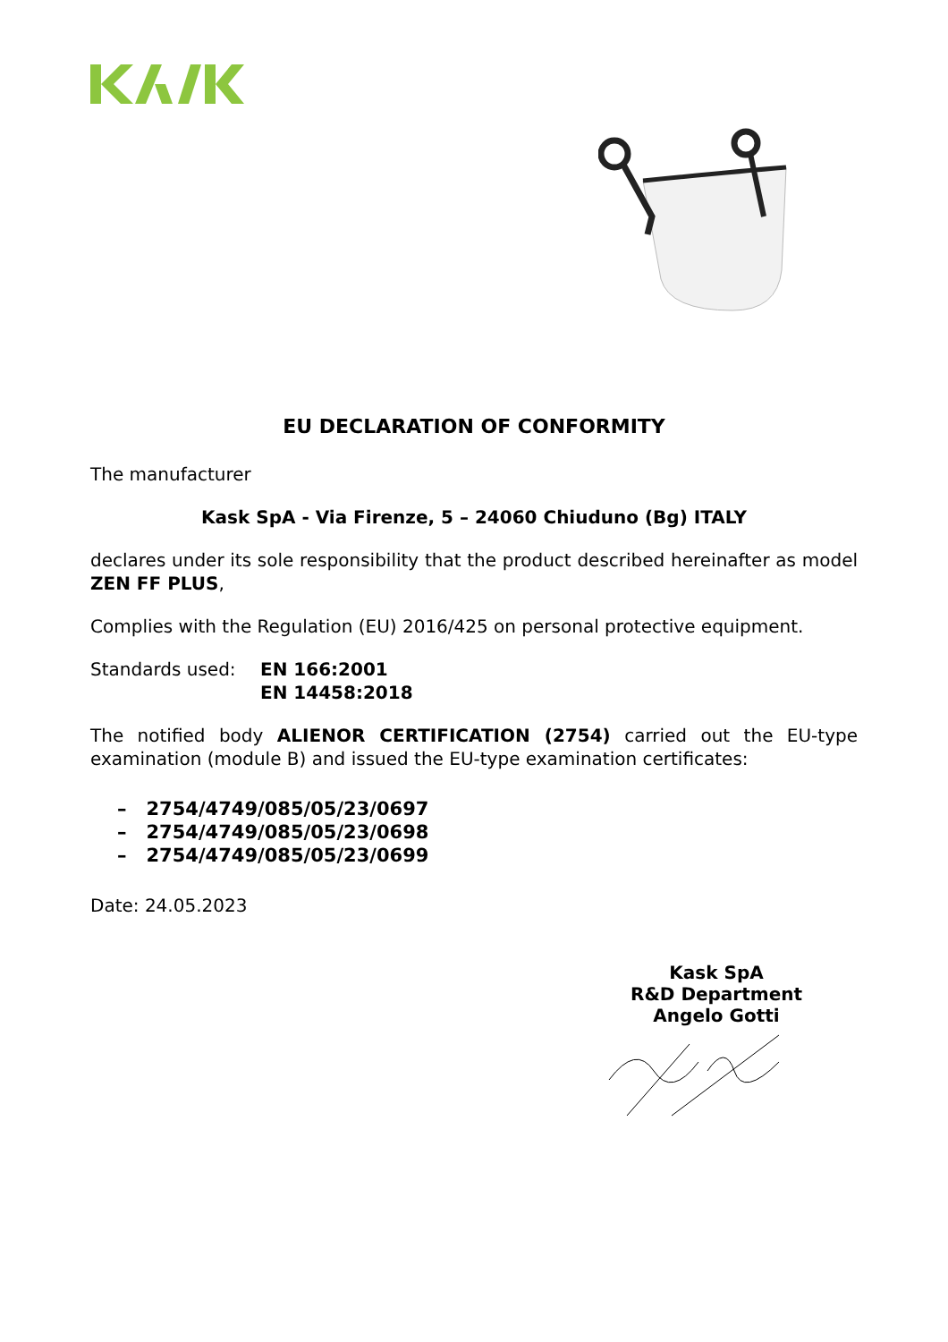EU DECLARATION OF CONFORMITY
The manufacturer
Kask SpA - Via Firenze, 5 – 24060 Chiuduno (Bg) ITALY
declares under its sole responsibility that the product described hereinafter as model ZEN FF PLUS,
Complies with the Regulation (EU) 2016/425 on personal protective equipment.
Standards used: EN 166:2001
EN 14458:2018
The notified body ALIENOR CERTIFICATION (2754) carried out the EU-type examination (module B) and issued the EU-type examination certificates:
– 2754/4749/085/05/23/0697
– 2754/4749/085/05/23/0698
– 2754/4749/085/05/23/0699
Date: 24.05.2023
Kask SpA
R&D Department
Angelo Gotti